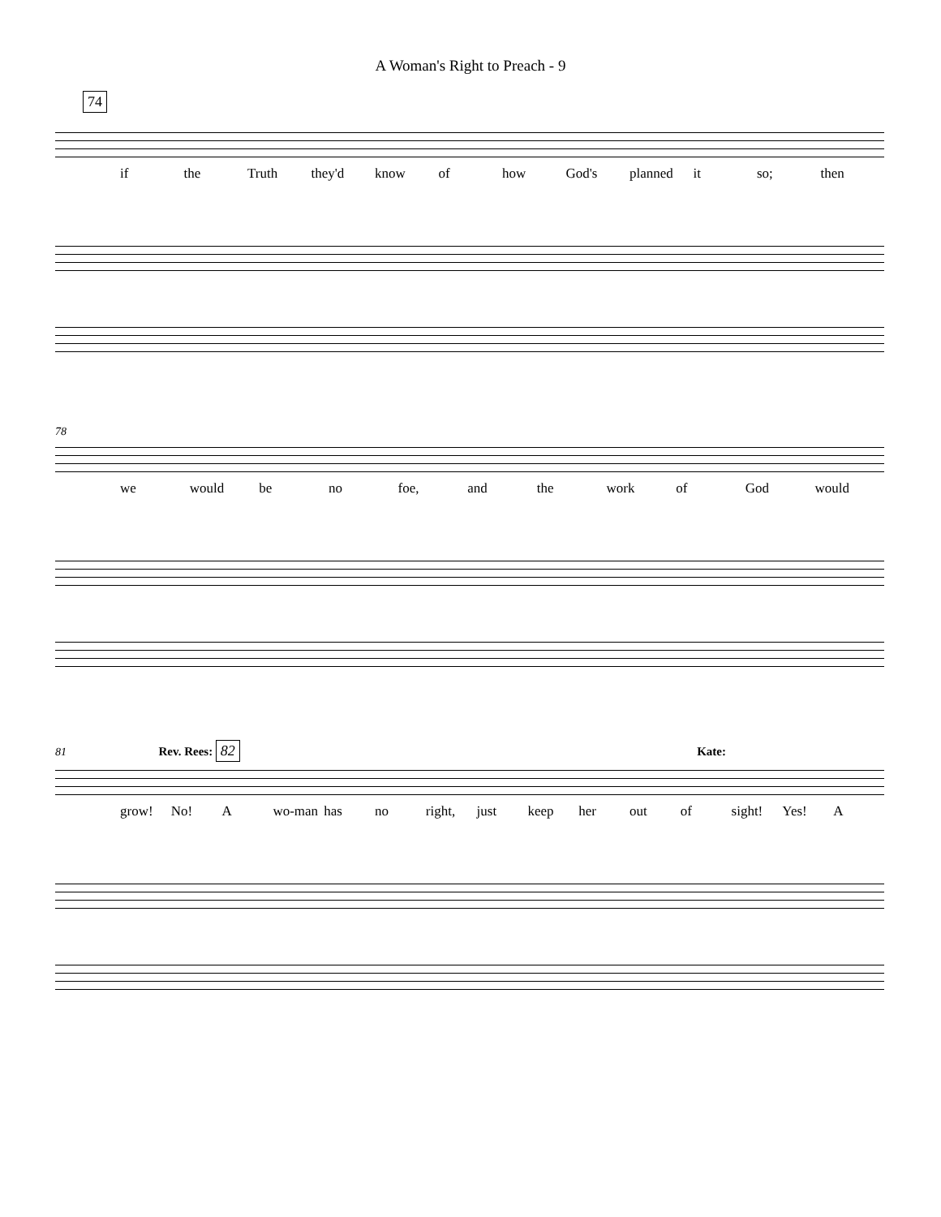A Woman's Right to Preach - 9
74
if the Truth they'd know of how God's planned it so; then
78
we would be no foe, and the work of God would
81 Rev. Rees: 82 Kate:
grow! No! A wo-man has no right, just keep her out of sight! Yes! A